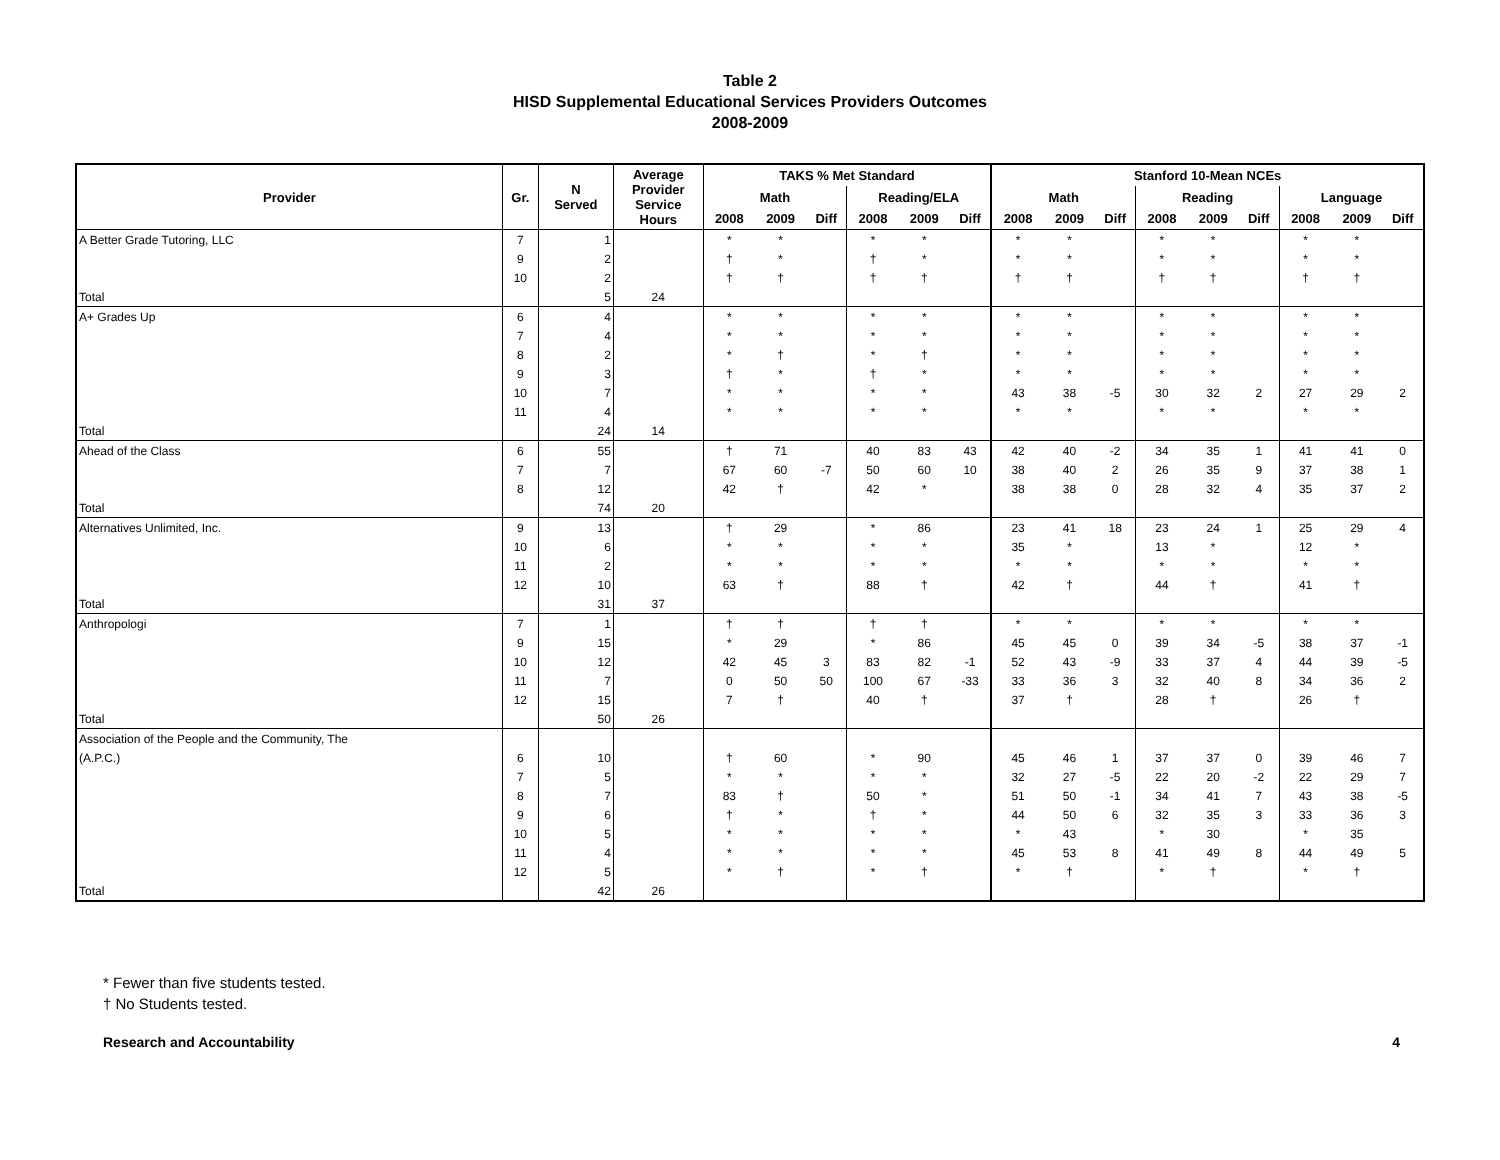Table 2
HISD Supplemental Educational Services Providers Outcomes
2008-2009
| Provider | Gr. | N Served | Average Provider Service Hours | TAKS % Met Standard | | | | | | Stanford 10-Mean NCEs | | | | | | | | |
| --- | --- | --- | --- | --- | --- | --- | --- | --- | --- | --- | --- | --- | --- | --- | --- | --- | --- | --- |
| | | | | Math | | | Reading/ELA | | | Math | | | Reading | | | Language | | |
| | | | | 2008 | 2009 | Diff | 2008 | 2009 | Diff | 2008 | 2009 | Diff | 2008 | 2009 | Diff | 2008 | 2009 | Diff |
| A Better Grade Tutoring, LLC | 7 | 1 | | * | * | | * | * | | * | * | | * | * | | * | * | |
| | 9 | 2 | | † | * | | † | * | | * | * | | * | * | | * | * | |
| | 10 | 2 | | † | † | | † | † | | † | † | | † | † | | † | † | |
| Total | | 5 | 24 | | | | | | | | | | | | | | | |
| A+ Grades Up | 6 | 4 | | * | * | | * | * | | * | * | | * | * | | * | * | |
| | 7 | 4 | | * | * | | * | * | | * | * | | * | * | | * | * | |
| | 8 | 2 | | * | † | | * | † | | * | * | | * | * | | * | * | |
| | 9 | 3 | | † | * | | † | * | | * | * | | * | * | | * | * | |
| | 10 | 7 | | * | * | | * | * | | 43 | 38 | -5 | 30 | 32 | 2 | 27 | 29 | 2 |
| | 11 | 4 | | * | * | | * | * | | * | * | | * | * | | * | * | |
| Total | | 24 | 14 | | | | | | | | | | | | | | | |
| Ahead of the Class | 6 | 55 | | † | 71 | | 40 | 83 | 43 | 42 | 40 | -2 | 34 | 35 | 1 | 41 | 41 | 0 |
| | 7 | 7 | | 67 | 60 | -7 | 50 | 60 | 10 | 38 | 40 | 2 | 26 | 35 | 9 | 37 | 38 | 1 |
| | 8 | 12 | | 42 | † | | 42 | * | | 38 | 38 | 0 | 28 | 32 | 4 | 35 | 37 | 2 |
| Total | | 74 | 20 | | | | | | | | | | | | | | | |
| Alternatives Unlimited, Inc. | 9 | 13 | | † | 29 | | * | 86 | | 23 | 41 | 18 | 23 | 24 | 1 | 25 | 29 | 4 |
| | 10 | 6 | | * | * | | * | * | | 35 | * | | 13 | * | | 12 | * | |
| | 11 | 2 | | * | * | | * | * | | * | * | | * | * | | * | * | |
| | 12 | 10 | | 63 | † | | 88 | † | | 42 | † | | 44 | † | | 41 | † | |
| Total | | 31 | 37 | | | | | | | | | | | | | | | |
| Anthropologi | 7 | 1 | | † | † | | † | † | | * | * | | * | * | | * | * | |
| | 9 | 15 | | * | 29 | | * | 86 | | 45 | 45 | 0 | 39 | 34 | -5 | 38 | 37 | -1 |
| | 10 | 12 | | 42 | 45 | 3 | 83 | 82 | -1 | 52 | 43 | -9 | 33 | 37 | 4 | 44 | 39 | -5 |
| | 11 | 7 | | 0 | 50 | 50 | 100 | 67 | -33 | 33 | 36 | 3 | 32 | 40 | 8 | 34 | 36 | 2 |
| | 12 | 15 | | 7 | † | | 40 | † | | 37 | † | | 28 | † | | 26 | † | |
| Total | | 50 | 26 | | | | | | | | | | | | | | | |
| Association of the People and the Community, The | | | | | | | | | | | | | | | | | | |
| (A.P.C.) | 6 | 10 | | † | 60 | | * | 90 | | 45 | 46 | 1 | 37 | 37 | 0 | 39 | 46 | 7 |
| | 7 | 5 | | * | * | | * | * | | 32 | 27 | -5 | 22 | 20 | -2 | 22 | 29 | 7 |
| | 8 | 7 | | 83 | † | | 50 | * | | 51 | 50 | -1 | 34 | 41 | 7 | 43 | 38 | -5 |
| | 9 | 6 | | † | * | | † | * | | 44 | 50 | 6 | 32 | 35 | 3 | 33 | 36 | 3 |
| | 10 | 5 | | * | * | | * | * | | * | 43 | | * | 30 | | * | 35 | |
| | 11 | 4 | | * | * | | * | * | | 45 | 53 | 8 | 41 | 49 | 8 | 44 | 49 | 5 |
| | 12 | 5 | | * | † | | * | † | | * | † | | * | † | | * | † | |
| Total | | 42 | 26 | | | | | | | | | | | | | | | |
* Fewer than five students tested.
† No Students tested.
Research and Accountability 4